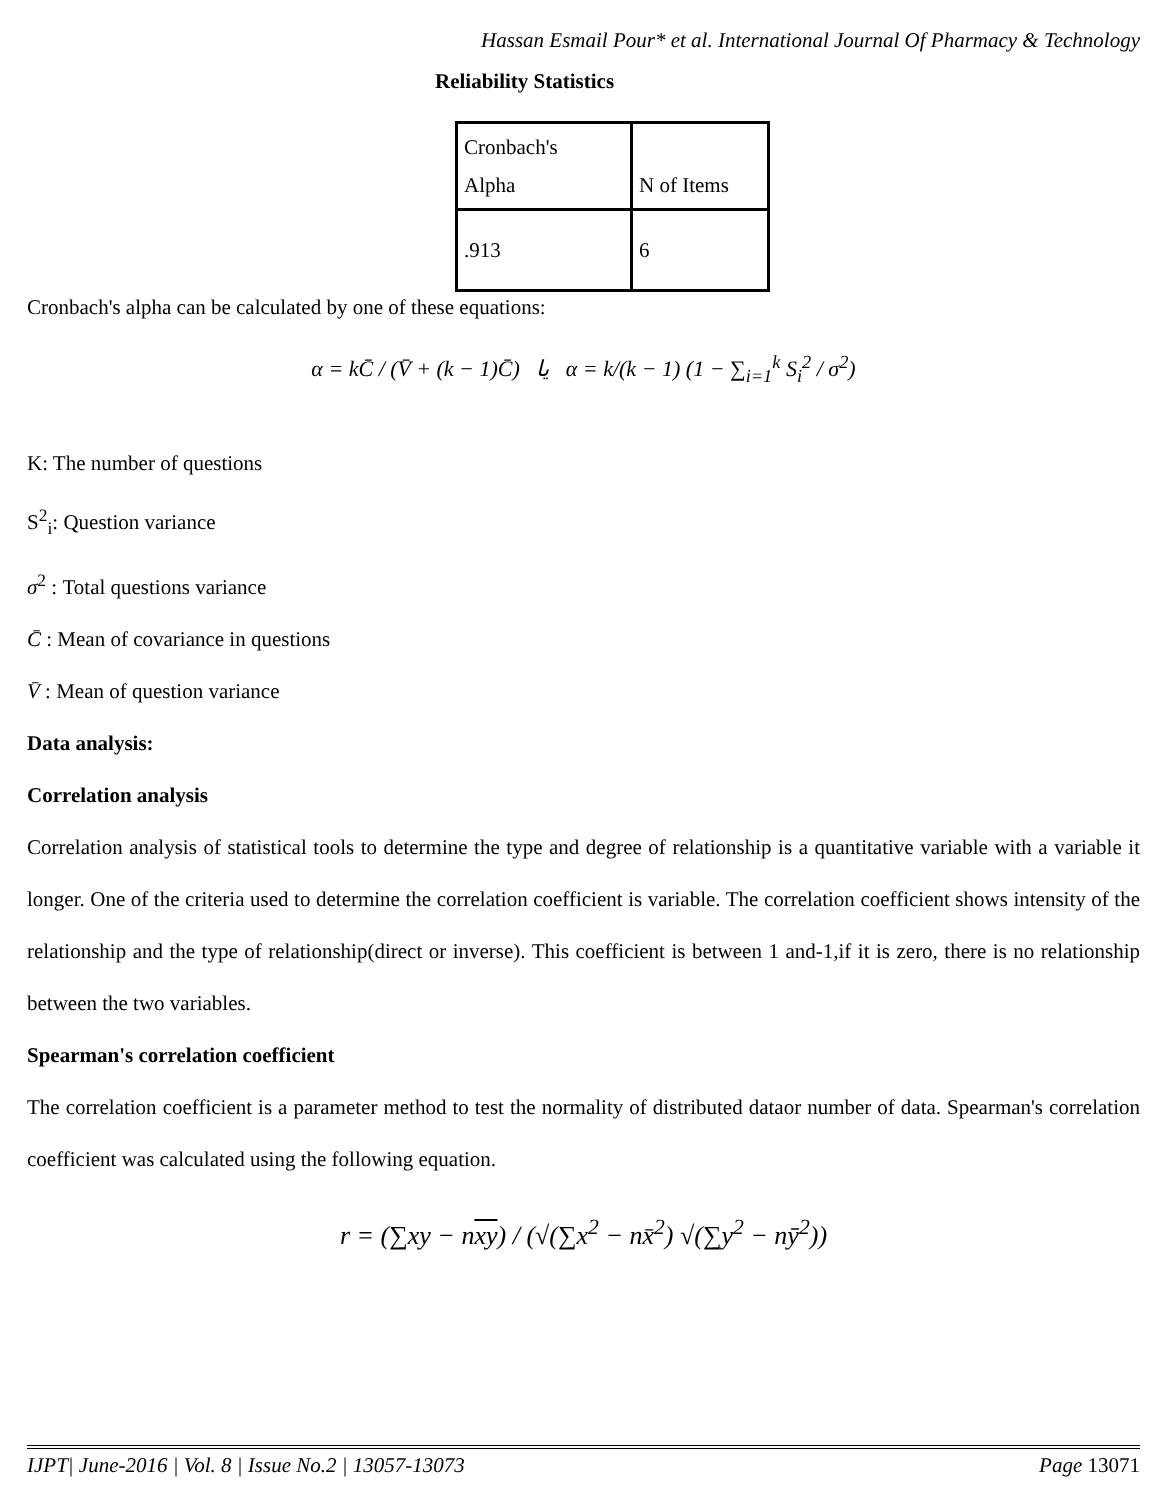Hassan Esmail Pour* et al. International Journal Of Pharmacy & Technology
Reliability Statistics
| Cronbach's Alpha | N of Items |
| .913 | 6 |
Cronbach's alpha can be calculated by one of these equations:
α = kC̄ / (V̄ + (k − 1)C̄) یا α = k/(k − 1) (1 − ∑<sub>i=1</sub><sup>k</sup> S<sub>i</sub><sup>2</sup> / σ<sup>2</sup>)
K: The number of questions
S<sup>2</sup><sub>i</sub>: Question variance
σ<sup>2</sup> : Total questions variance
C̄ : Mean of covariance in questions
V̄ : Mean of question variance
Data analysis:
Correlation analysis
Correlation analysis of statistical tools to determine the type and degree of relationship is a quantitative variable with a variable it longer. One of the criteria used to determine the correlation coefficient is variable. The correlation coefficient shows intensity of the relationship and the type of relationship(direct or inverse). This coefficient is between 1 and-1,if it is zero, there is no relationship between the two variables.
Spearman's correlation coefficient
The correlation coefficient is a parameter method to test the normality of distributed dataor number of data. Spearman's correlation coefficient was calculated using the following equation.
r = (∑xy − nxy) / (√(∑x<sup>2</sup> − nx̄<sup>2</sup>) √(∑y<sup>2</sup> − nȳ<sup>2</sup>))
IJPT| June-2016 | Vol. 8 | Issue No.2 | 13057-13073 Page 13071